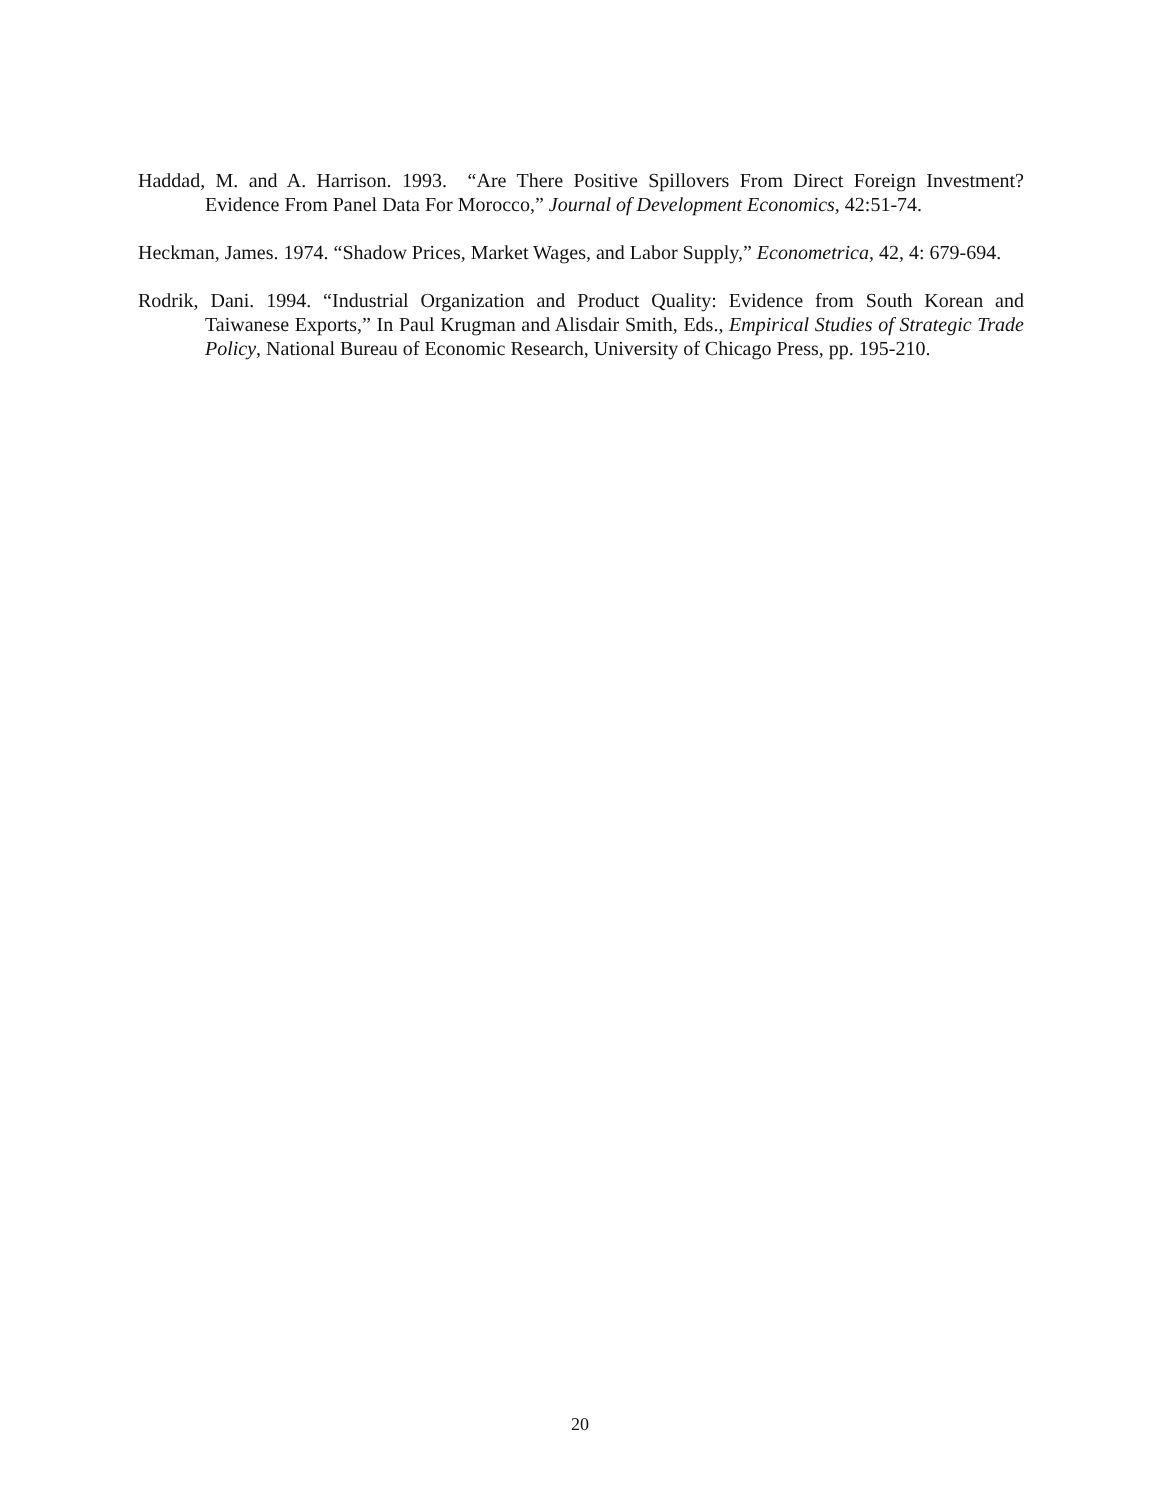Haddad, M. and A. Harrison. 1993. “Are There Positive Spillovers From Direct Foreign Investment? Evidence From Panel Data For Morocco,” Journal of Development Economics, 42:51-74.
Heckman, James. 1974. “Shadow Prices, Market Wages, and Labor Supply,” Econometrica, 42, 4: 679-694.
Rodrik, Dani. 1994. “Industrial Organization and Product Quality: Evidence from South Korean and Taiwanese Exports,” In Paul Krugman and Alisdair Smith, Eds., Empirical Studies of Strategic Trade Policy, National Bureau of Economic Research, University of Chicago Press, pp. 195-210.
20